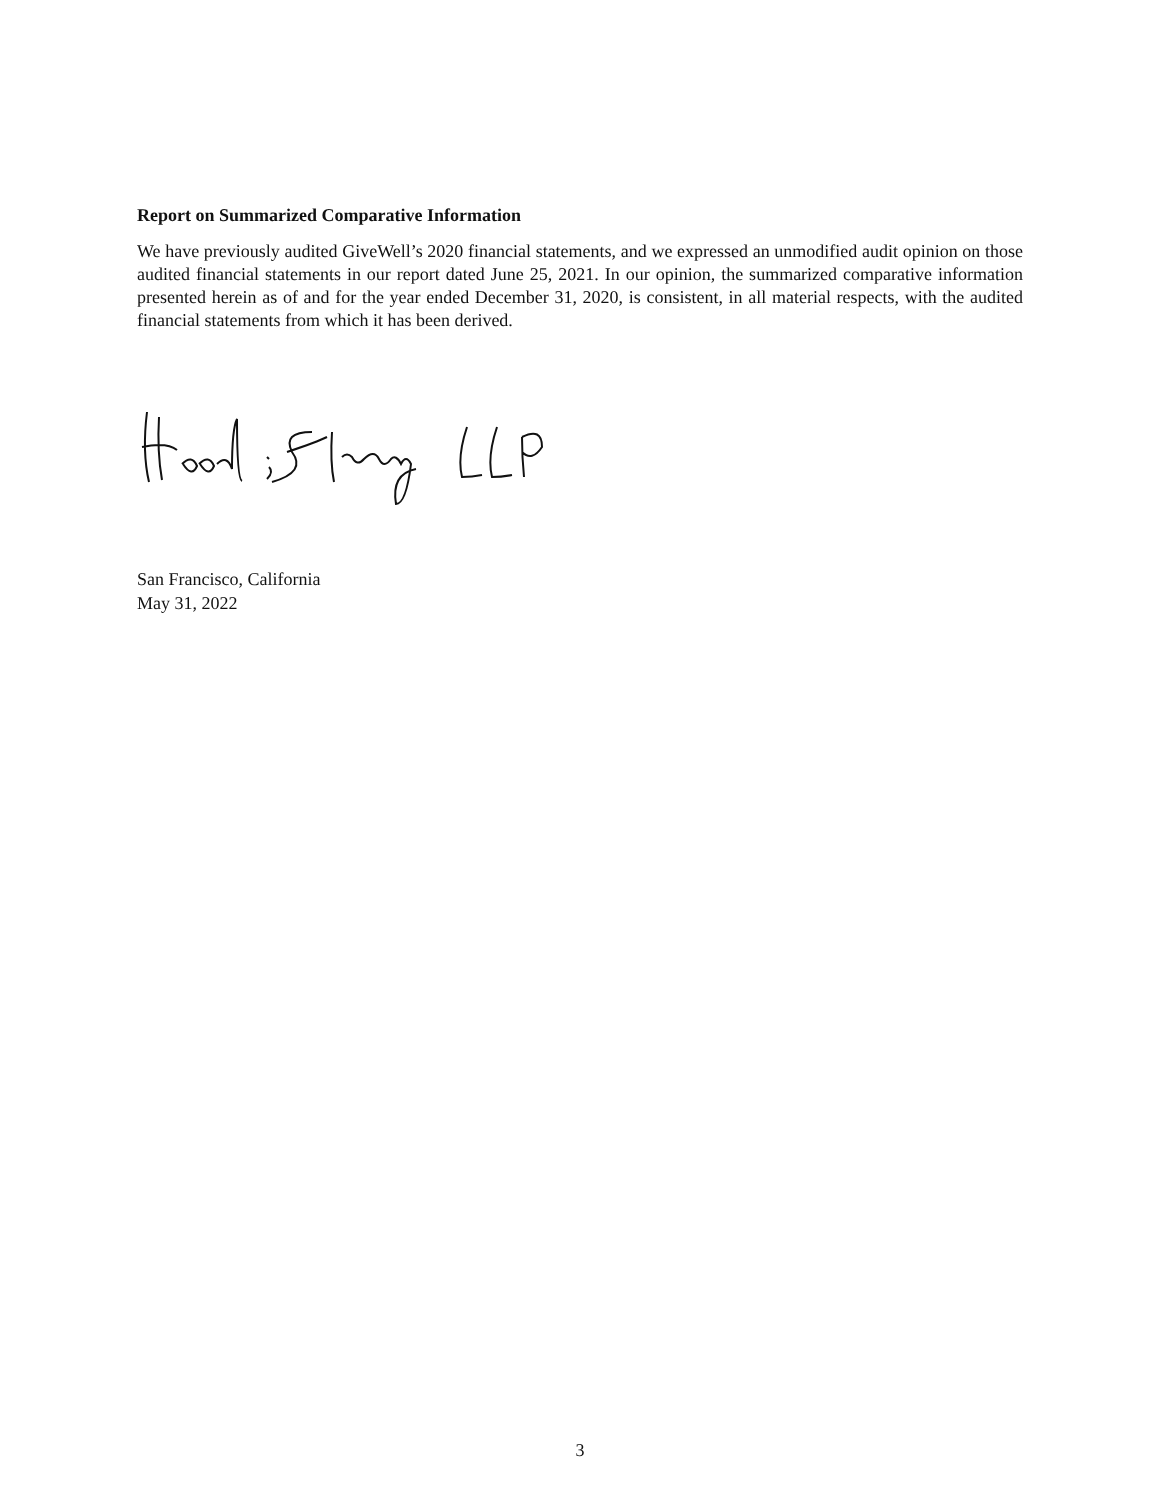Report on Summarized Comparative Information
We have previously audited GiveWell’s 2020 financial statements, and we expressed an unmodified audit opinion on those audited financial statements in our report dated June 25, 2021. In our opinion, the summarized comparative information presented herein as of and for the year ended December 31, 2020, is consistent, in all material respects, with the audited financial statements from which it has been derived.
San Francisco, California
May 31, 2022
3